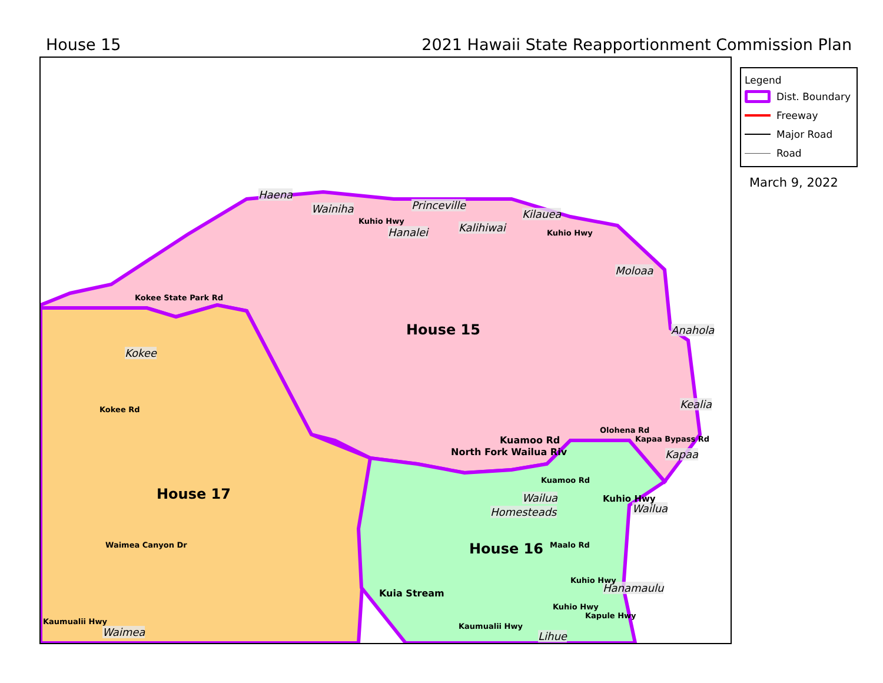House 15 2021 Hawaii State Reapportionment Commission Plan
Haena
Wainiha Princeville
Hanalei Kalihiwai
Kilauea
Moloaa
Anahola
Kealia
Kapaa
Wailua
Wailua
Homesteads
Hanamaulu
Lihue
Kokee
Waimea
House 15
House 17
House 16
Kuhio Hwy
Kuhio Hwy
Kokee State Park Rd
Kokee Rd
Waimea Canyon Dr
Kaumualii Hwy
Olohena Rd
Kapaa Bypass Rd
Kuamoo Rd
North Fork Wailua Riv
Kuamoo Rd
Kuhio Hwy
Maalo Rd
Kuhio Hwy
Kuhio Hwy
Kapule Hwy
Kuia Stream
Kaumualii Hwy
Legend
Dist. Boundary
Freeway
Major Road
Road
March 9, 2022